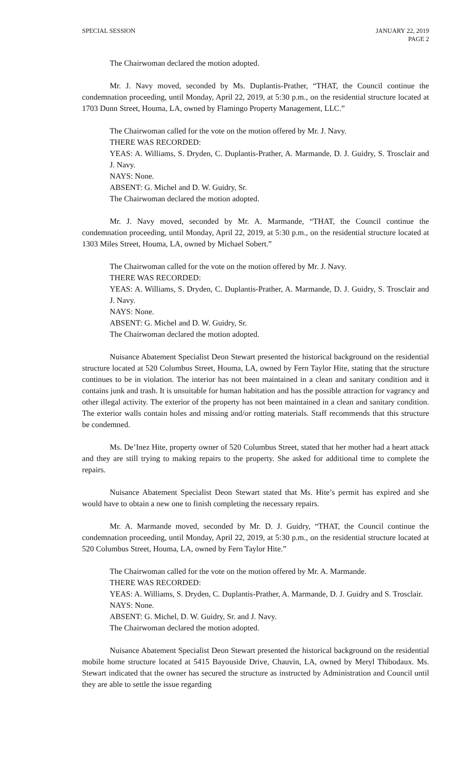SPECIAL SESSION JANUARY 22, 2019
PAGE 2
The Chairwoman declared the motion adopted.
Mr. J. Navy moved, seconded by Ms. Duplantis-Prather, “THAT, the Council continue the condemnation proceeding, until Monday, April 22, 2019, at 5:30 p.m., on the residential structure located at 1703 Dunn Street, Houma, LA, owned by Flamingo Property Management, LLC.”
The Chairwoman called for the vote on the motion offered by Mr. J. Navy.
THERE WAS RECORDED:
YEAS: A. Williams, S. Dryden, C. Duplantis-Prather, A. Marmande, D. J. Guidry, S. Trosclair and J. Navy.
NAYS: None.
ABSENT: G. Michel and D. W. Guidry, Sr.
The Chairwoman declared the motion adopted.
Mr. J. Navy moved, seconded by Mr. A. Marmande, “THAT, the Council continue the condemnation proceeding, until Monday, April 22, 2019, at 5:30 p.m., on the residential structure located at 1303 Miles Street, Houma, LA, owned by Michael Sobert.”
The Chairwoman called for the vote on the motion offered by Mr. J. Navy.
THERE WAS RECORDED:
YEAS: A. Williams, S. Dryden, C. Duplantis-Prather, A. Marmande, D. J. Guidry, S. Trosclair and J. Navy.
NAYS: None.
ABSENT: G. Michel and D. W. Guidry, Sr.
The Chairwoman declared the motion adopted.
Nuisance Abatement Specialist Deon Stewart presented the historical background on the residential structure located at 520 Columbus Street, Houma, LA, owned by Fern Taylor Hite, stating that the structure continues to be in violation. The interior has not been maintained in a clean and sanitary condition and it contains junk and trash. It is unsuitable for human habitation and has the possible attraction for vagrancy and other illegal activity. The exterior of the property has not been maintained in a clean and sanitary condition. The exterior walls contain holes and missing and/or rotting materials. Staff recommends that this structure be condemned.
Ms. De’Inez Hite, property owner of 520 Columbus Street, stated that her mother had a heart attack and they are still trying to making repairs to the property. She asked for additional time to complete the repairs.
Nuisance Abatement Specialist Deon Stewart stated that Ms. Hite’s permit has expired and she would have to obtain a new one to finish completing the necessary repairs.
Mr. A. Marmande moved, seconded by Mr. D. J. Guidry, “THAT, the Council continue the condemnation proceeding, until Monday, April 22, 2019, at 5:30 p.m., on the residential structure located at 520 Columbus Street, Houma, LA, owned by Fern Taylor Hite.”
The Chairwoman called for the vote on the motion offered by Mr. A. Marmande.
THERE WAS RECORDED:
YEAS: A. Williams, S. Dryden, C. Duplantis-Prather, A. Marmande, D. J. Guidry and S. Trosclair.
NAYS: None.
ABSENT: G. Michel, D. W. Guidry, Sr. and J. Navy.
The Chairwoman declared the motion adopted.
Nuisance Abatement Specialist Deon Stewart presented the historical background on the residential mobile home structure located at 5415 Bayouside Drive, Chauvin, LA, owned by Meryl Thibodaux. Ms. Stewart indicated that the owner has secured the structure as instructed by Administration and Council until they are able to settle the issue regarding